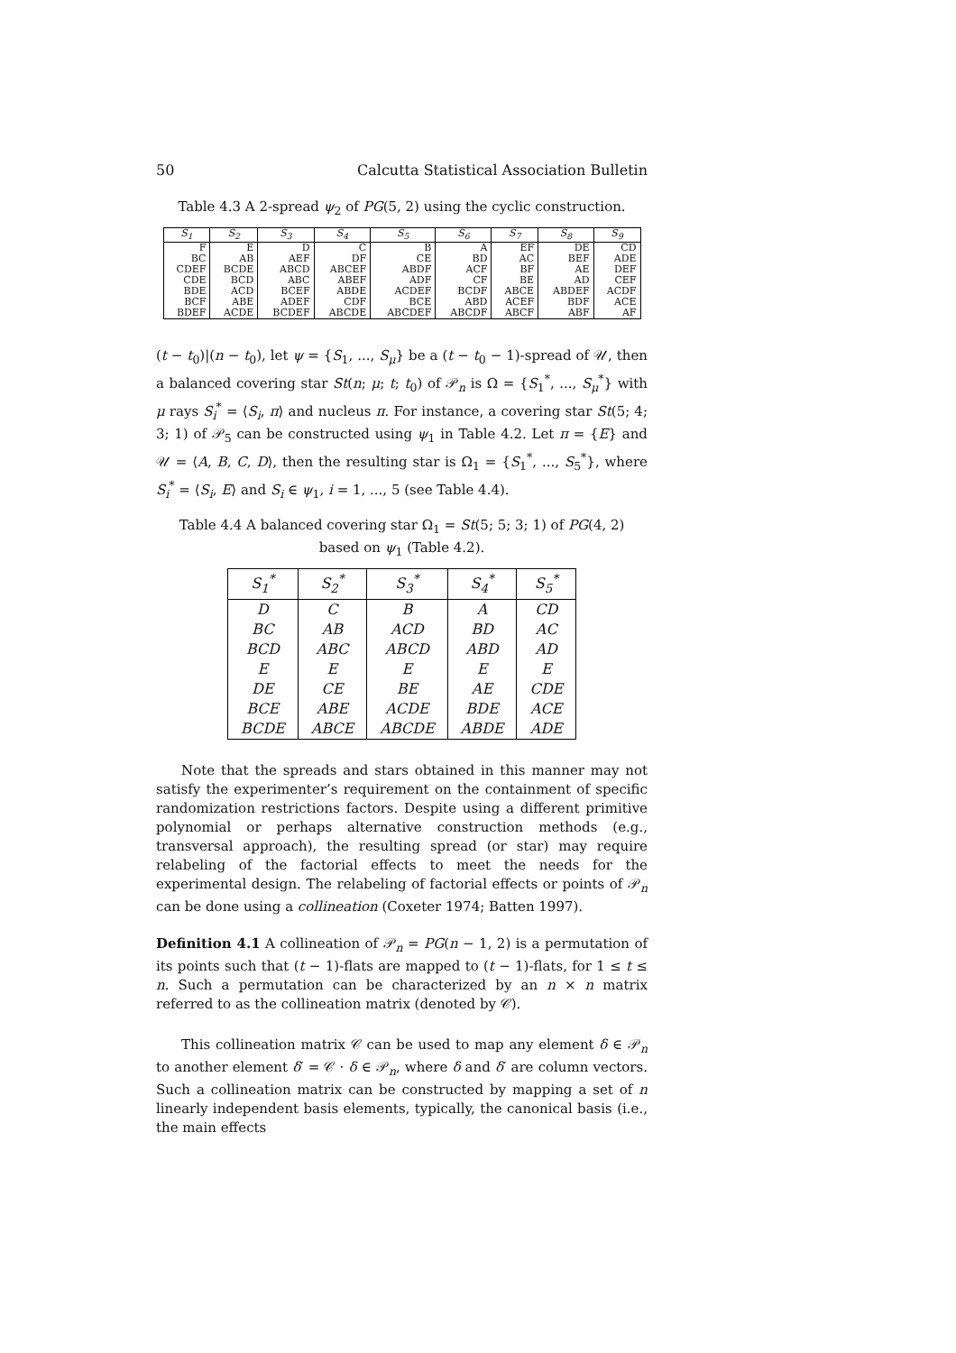50 Calcutta Statistical Association Bulletin
Table 4.3 A 2-spread ψ<sub>2</sub> of PG(5, 2) using the cyclic construction.
| S<sub>1</sub> | S<sub>2</sub> | S<sub>3</sub> | S<sub>4</sub> | S<sub>5</sub> | S<sub>6</sub> | S<sub>7</sub> | S<sub>8</sub> | S<sub>9</sub> |
| --- | --- | --- | --- | --- | --- | --- | --- | --- |
| F | E | D | C | B | A | EF | DE | CD |
| BC | AB | AEF | DF | CE | BD | AC | BEF | ADE |
| CDEF | BCDE | ABCD | ABCEF | ABDF | ACF | BF | AE | DEF |
| CDE | BCD | ABC | ABEF | ADF | CF | BE | AD | CEF |
| BDE | ACD | BCEF | ABDE | ACDEF | BCDF | ABCE | ABDEF | ACDF |
| BCF | ABE | ADEF | CDF | BCE | ABD | ACEF | BDF | ACE |
| BDEF | ACDE | BCDEF | ABCDE | ABCDEF | ABCDF | ABCF | ABF | AF |
(t − t<sub>0</sub>)|(n − t<sub>0</sub>), let ψ = {S<sub>1</sub>, ..., S<sub>μ</sub>} be a (t − t<sub>0</sub> − 1)-spread of 𝒰, then a balanced covering star St(n; μ; t; t<sub>0</sub>) of 𝒫<sub>n</sub> is Ω = {S<sub>1</sub><sup>*</sup>, ..., S<sub>μ</sub><sup>*</sup>} with μ rays S<sub>i</sub><sup>*</sup> = ⟨S<sub>i</sub>, π⟩ and nucleus π. For instance, a covering star St(5; 4; 3; 1) of 𝒫<sub>5</sub> can be constructed using ψ<sub>1</sub> in Table 4.2. Let π = {E} and 𝒰 = ⟨A, B, C, D⟩, then the resulting star is Ω<sub>1</sub> = {S<sub>1</sub><sup>*</sup>, ..., S<sub>5</sub><sup>*</sup>}, where S<sub>i</sub><sup>*</sup> = ⟨S<sub>i</sub>, E⟩ and S<sub>i</sub> ∈ ψ<sub>1</sub>, i = 1, ..., 5 (see Table 4.4).
Table 4.4 A balanced covering star Ω<sub>1</sub> = St(5; 5; 3; 1) of PG(4, 2)
based on ψ<sub>1</sub> (Table 4.2).
| S<sub>1</sub><sup>*</sup> | S<sub>2</sub><sup>*</sup> | S<sub>3</sub><sup>*</sup> | S<sub>4</sub><sup>*</sup> | S<sub>5</sub><sup>*</sup> |
| --- | --- | --- | --- | --- |
| D | C | B | A | CD |
| BC | AB | ACD | BD | AC |
| BCD | ABC | ABCD | ABD | AD |
| E | E | E | E | E |
| DE | CE | BE | AE | CDE |
| BCE | ABE | ACDE | BDE | ACE |
| BCDE | ABCE | ABCDE | ABDE | ADE |
Note that the spreads and stars obtained in this manner may not satisfy the experimenter’s requirement on the containment of specific randomization restrictions factors. Despite using a different primitive polynomial or perhaps alternative construction methods (e.g., transversal approach), the resulting spread (or star) may require relabeling of the factorial effects to meet the needs for the experimental design. The relabeling of factorial effects or points of 𝒫<sub>n</sub> can be done using a collineation (Coxeter 1974; Batten 1997).
Definition 4.1 A collineation of 𝒫<sub>n</sub> = PG(n − 1, 2) is a permutation of its points such that (t − 1)-flats are mapped to (t − 1)-flats, for 1 ≤ t ≤ n. Such a permutation can be characterized by an n × n matrix referred to as the collineation matrix (denoted by 𝒞).
This collineation matrix 𝒞 can be used to map any element δ ∈ 𝒫<sub>n</sub> to another element δ′ = 𝒞 · δ ∈ 𝒫<sub>n</sub>, where δ and δ′ are column vectors. Such a collineation matrix can be constructed by mapping a set of n linearly independent basis elements, typically, the canonical basis (i.e., the main effects